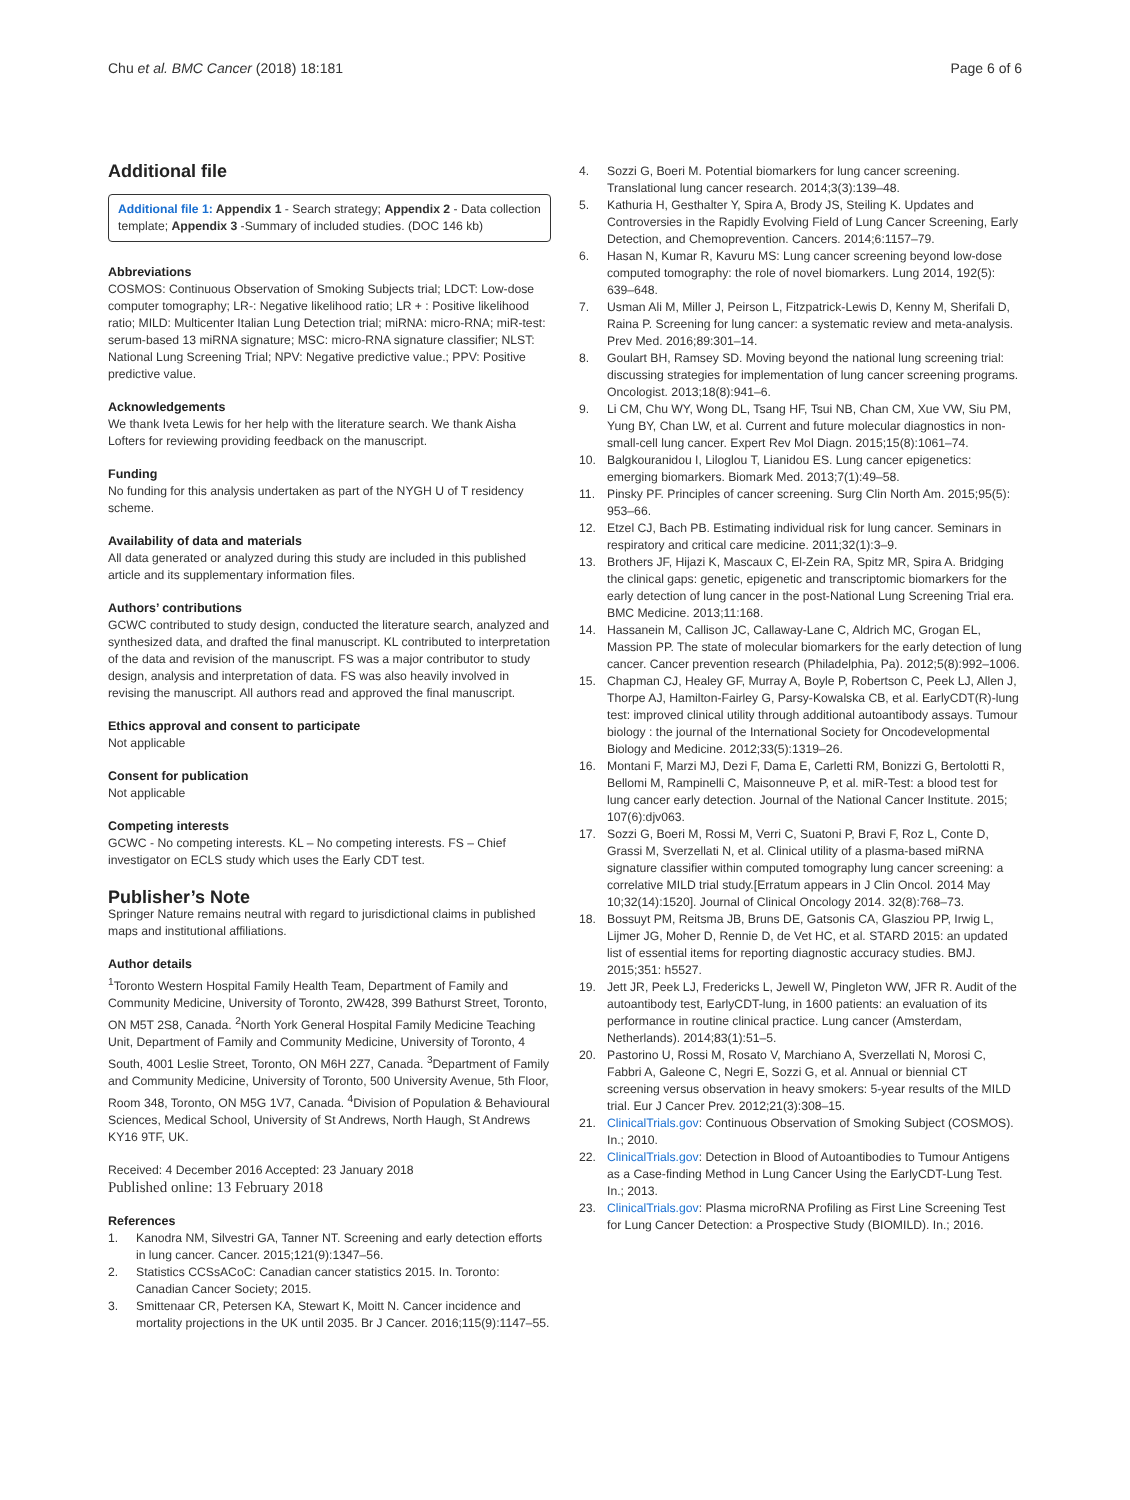Chu et al. BMC Cancer (2018) 18:181 Page 6 of 6
Additional file
Additional file 1: Appendix 1 - Search strategy; Appendix 2 - Data collection template; Appendix 3 -Summary of included studies. (DOC 146 kb)
Abbreviations
COSMOS: Continuous Observation of Smoking Subjects trial; LDCT: Low-dose computer tomography; LR-: Negative likelihood ratio; LR + : Positive likelihood ratio; MILD: Multicenter Italian Lung Detection trial; miRNA: micro-RNA; miR-test: serum-based 13 miRNA signature; MSC: micro-RNA signature classifier; NLST: National Lung Screening Trial; NPV: Negative predictive value.; PPV: Positive predictive value.
Acknowledgements
We thank Iveta Lewis for her help with the literature search. We thank Aisha Lofters for reviewing providing feedback on the manuscript.
Funding
No funding for this analysis undertaken as part of the NYGH U of T residency scheme.
Availability of data and materials
All data generated or analyzed during this study are included in this published article and its supplementary information files.
Authors’ contributions
GCWC contributed to study design, conducted the literature search, analyzed and synthesized data, and drafted the final manuscript. KL contributed to interpretation of the data and revision of the manuscript. FS was a major contributor to study design, analysis and interpretation of data. FS was also heavily involved in revising the manuscript. All authors read and approved the final manuscript.
Ethics approval and consent to participate
Not applicable
Consent for publication
Not applicable
Competing interests
GCWC - No competing interests. KL – No competing interests. FS – Chief investigator on ECLS study which uses the Early CDT test.
Publisher’s Note
Springer Nature remains neutral with regard to jurisdictional claims in published maps and institutional affiliations.
Author details
<sup>1</sup> Toronto Western Hospital Family Health Team, Department of Family and Community Medicine, University of Toronto, 2W428, 399 Bathurst Street, Toronto, ON M5T 2S8, Canada. <sup>2</sup>North York General Hospital Family Medicine Teaching Unit, Department of Family and Community Medicine, University of Toronto, 4 South, 4001 Leslie Street, Toronto, ON M6H 2Z7, Canada. <sup>3</sup>Department of Family and Community Medicine, University of Toronto, 500 University Avenue, 5th Floor, Room 348, Toronto, ON M5G 1V7, Canada. <sup>4</sup>Division of Population & Behavioural Sciences, Medical School, University of St Andrews, North Haugh, St Andrews KY16 9TF, UK.
Received: 4 December 2016 Accepted: 23 January 2018
Published online: 13 February 2018
References
1. Kanodra NM, Silvestri GA, Tanner NT. Screening and early detection efforts in lung cancer. Cancer. 2015;121(9):1347–56.
2. Statistics CCSsACoC: Canadian cancer statistics 2015. In. Toronto: Canadian Cancer Society; 2015.
3. Smittenaar CR, Petersen KA, Stewart K, Moitt N. Cancer incidence and mortality projections in the UK until 2035. Br J Cancer. 2016;115(9):1147–55.
4. Sozzi G, Boeri M. Potential biomarkers for lung cancer screening. Translational lung cancer research. 2014;3(3):139–48.
5. Kathuria H, Gesthalter Y, Spira A, Brody JS, Steiling K. Updates and Controversies in the Rapidly Evolving Field of Lung Cancer Screening, Early Detection, and Chemoprevention. Cancers. 2014;6:1157–79.
6. Hasan N, Kumar R, Kavuru MS: Lung cancer screening beyond low-dose computed tomography: the role of novel biomarkers. Lung 2014, 192(5): 639–648.
7. Usman Ali M, Miller J, Peirson L, Fitzpatrick-Lewis D, Kenny M, Sherifali D, Raina P. Screening for lung cancer: a systematic review and meta-analysis. Prev Med. 2016;89:301–14.
8. Goulart BH, Ramsey SD. Moving beyond the national lung screening trial: discussing strategies for implementation of lung cancer screening programs. Oncologist. 2013;18(8):941–6.
9. Li CM, Chu WY, Wong DL, Tsang HF, Tsui NB, Chan CM, Xue VW, Siu PM, Yung BY, Chan LW, et al. Current and future molecular diagnostics in non-small-cell lung cancer. Expert Rev Mol Diagn. 2015;15(8):1061–74.
10. Balgkouranidou I, Liloglou T, Lianidou ES. Lung cancer epigenetics: emerging biomarkers. Biomark Med. 2013;7(1):49–58.
11. Pinsky PF. Principles of cancer screening. Surg Clin North Am. 2015;95(5): 953–66.
12. Etzel CJ, Bach PB. Estimating individual risk for lung cancer. Seminars in respiratory and critical care medicine. 2011;32(1):3–9.
13. Brothers JF, Hijazi K, Mascaux C, El-Zein RA, Spitz MR, Spira A. Bridging the clinical gaps: genetic, epigenetic and transcriptomic biomarkers for the early detection of lung cancer in the post-National Lung Screening Trial era. BMC Medicine. 2013;11:168.
14. Hassanein M, Callison JC, Callaway-Lane C, Aldrich MC, Grogan EL, Massion PP. The state of molecular biomarkers for the early detection of lung cancer. Cancer prevention research (Philadelphia, Pa). 2012;5(8):992–1006.
15. Chapman CJ, Healey GF, Murray A, Boyle P, Robertson C, Peek LJ, Allen J, Thorpe AJ, Hamilton-Fairley G, Parsy-Kowalska CB, et al. EarlyCDT(R)-lung test: improved clinical utility through additional autoantibody assays. Tumour biology : the journal of the International Society for Oncodevelopmental Biology and Medicine. 2012;33(5):1319–26.
16. Montani F, Marzi MJ, Dezi F, Dama E, Carletti RM, Bonizzi G, Bertolotti R, Bellomi M, Rampinelli C, Maisonneuve P, et al. miR-Test: a blood test for lung cancer early detection. Journal of the National Cancer Institute. 2015; 107(6):djv063.
17. Sozzi G, Boeri M, Rossi M, Verri C, Suatoni P, Bravi F, Roz L, Conte D, Grassi M, Sverzellati N, et al. Clinical utility of a plasma-based miRNA signature classifier within computed tomography lung cancer screening: a correlative MILD trial study.[Erratum appears in J Clin Oncol. 2014 May 10;32(14):1520]. Journal of Clinical Oncology 2014. 32(8):768–73.
18. Bossuyt PM, Reitsma JB, Bruns DE, Gatsonis CA, Glasziou PP, Irwig L, Lijmer JG, Moher D, Rennie D, de Vet HC, et al. STARD 2015: an updated list of essential items for reporting diagnostic accuracy studies. BMJ. 2015;351: h5527.
19. Jett JR, Peek LJ, Fredericks L, Jewell W, Pingleton WW, JFR R. Audit of the autoantibody test, EarlyCDT-lung, in 1600 patients: an evaluation of its performance in routine clinical practice. Lung cancer (Amsterdam, Netherlands). 2014;83(1):51–5.
20. Pastorino U, Rossi M, Rosato V, Marchiano A, Sverzellati N, Morosi C, Fabbri A, Galeone C, Negri E, Sozzi G, et al. Annual or biennial CT screening versus observation in heavy smokers: 5-year results of the MILD trial. Eur J Cancer Prev. 2012;21(3):308–15.
21. ClinicalTrials.gov: Continuous Observation of Smoking Subject (COSMOS). In.; 2010.
22. ClinicalTrials.gov: Detection in Blood of Autoantibodies to Tumour Antigens as a Case-finding Method in Lung Cancer Using the EarlyCDT-Lung Test. In.; 2013.
23. ClinicalTrials.gov: Plasma microRNA Profiling as First Line Screening Test for Lung Cancer Detection: a Prospective Study (BIOMILD). In.; 2016.